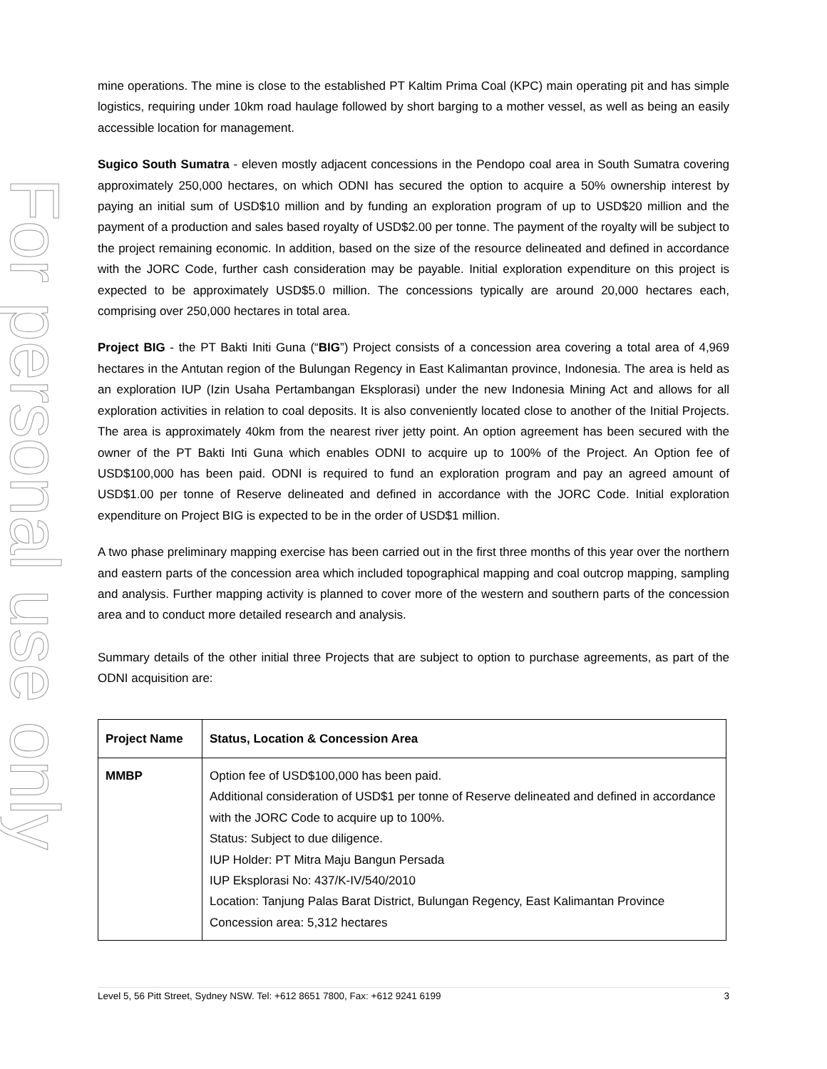For personal use only
mine operations. The mine is close to the established PT Kaltim Prima Coal (KPC) main operating pit and has simple logistics, requiring under 10km road haulage followed by short barging to a mother vessel, as well as being an easily accessible location for management.
Sugico South Sumatra - eleven mostly adjacent concessions in the Pendopo coal area in South Sumatra covering approximately 250,000 hectares, on which ODNI has secured the option to acquire a 50% ownership interest by paying an initial sum of USD$10 million and by funding an exploration program of up to USD$20 million and the payment of a production and sales based royalty of USD$2.00 per tonne. The payment of the royalty will be subject to the project remaining economic. In addition, based on the size of the resource delineated and defined in accordance with the JORC Code, further cash consideration may be payable. Initial exploration expenditure on this project is expected to be approximately USD$5.0 million. The concessions typically are around 20,000 hectares each, comprising over 250,000 hectares in total area.
Project BIG - the PT Bakti Initi Guna (“BIG”) Project consists of a concession area covering a total area of 4,969 hectares in the Antutan region of the Bulungan Regency in East Kalimantan province, Indonesia. The area is held as an exploration IUP (Izin Usaha Pertambangan Eksplorasi) under the new Indonesia Mining Act and allows for all exploration activities in relation to coal deposits. It is also conveniently located close to another of the Initial Projects. The area is approximately 40km from the nearest river jetty point. An option agreement has been secured with the owner of the PT Bakti Inti Guna which enables ODNI to acquire up to 100% of the Project. An Option fee of USD$100,000 has been paid. ODNI is required to fund an exploration program and pay an agreed amount of USD$1.00 per tonne of Reserve delineated and defined in accordance with the JORC Code. Initial exploration expenditure on Project BIG is expected to be in the order of USD$1 million.
A two phase preliminary mapping exercise has been carried out in the first three months of this year over the northern and eastern parts of the concession area which included topographical mapping and coal outcrop mapping, sampling and analysis. Further mapping activity is planned to cover more of the western and southern parts of the concession area and to conduct more detailed research and analysis.
Summary details of the other initial three Projects that are subject to option to purchase agreements, as part of the ODNI acquisition are:
| Project Name | Status, Location & Concession Area |
| --- | --- |
| MMBP | Option fee of USD$100,000 has been paid. Additional consideration of USD$1 per tonne of Reserve delineated and defined in accordance with the JORC Code to acquire up to 100%. Status: Subject to due diligence. IUP Holder: PT Mitra Maju Bangun Persada IUP Eksplorasi No: 437/K-IV/540/2010 Location: Tanjung Palas Barat District, Bulungan Regency, East Kalimantan Province Concession area: 5,312 hectares |
Level 5, 56 Pitt Street, Sydney NSW. Tel: +612 8651 7800, Fax: +612 9241 6199 3